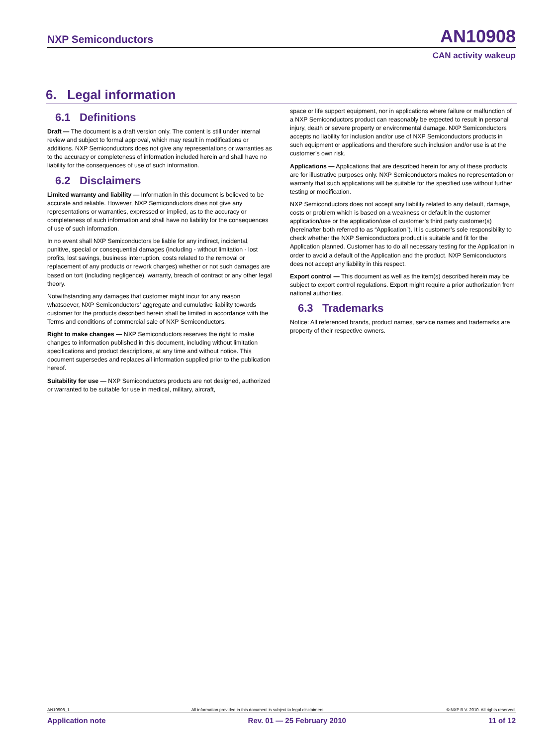NXP Semiconductors AN10908
CAN activity wakeup
6. Legal information
6.1 Definitions
Draft — The document is a draft version only. The content is still under internal review and subject to formal approval, which may result in modifications or additions. NXP Semiconductors does not give any representations or warranties as to the accuracy or completeness of information included herein and shall have no liability for the consequences of use of such information.
6.2 Disclaimers
Limited warranty and liability — Information in this document is believed to be accurate and reliable. However, NXP Semiconductors does not give any representations or warranties, expressed or implied, as to the accuracy or completeness of such information and shall have no liability for the consequences of use of such information.
In no event shall NXP Semiconductors be liable for any indirect, incidental, punitive, special or consequential damages (including - without limitation - lost profits, lost savings, business interruption, costs related to the removal or replacement of any products or rework charges) whether or not such damages are based on tort (including negligence), warranty, breach of contract or any other legal theory.
Notwithstanding any damages that customer might incur for any reason whatsoever, NXP Semiconductors’ aggregate and cumulative liability towards customer for the products described herein shall be limited in accordance with the Terms and conditions of commercial sale of NXP Semiconductors.
Right to make changes — NXP Semiconductors reserves the right to make changes to information published in this document, including without limitation specifications and product descriptions, at any time and without notice. This document supersedes and replaces all information supplied prior to the publication hereof.
Suitability for use — NXP Semiconductors products are not designed, authorized or warranted to be suitable for use in medical, military, aircraft,
space or life support equipment, nor in applications where failure or malfunction of a NXP Semiconductors product can reasonably be expected to result in personal injury, death or severe property or environmental damage. NXP Semiconductors accepts no liability for inclusion and/or use of NXP Semiconductors products in such equipment or applications and therefore such inclusion and/or use is at the customer’s own risk.
Applications — Applications that are described herein for any of these products are for illustrative purposes only. NXP Semiconductors makes no representation or warranty that such applications will be suitable for the specified use without further testing or modification.
NXP Semiconductors does not accept any liability related to any default, damage, costs or problem which is based on a weakness or default in the customer application/use or the application/use of customer’s third party customer(s) (hereinafter both referred to as “Application”). It is customer’s sole responsibility to check whether the NXP Semiconductors product is suitable and fit for the Application planned. Customer has to do all necessary testing for the Application in order to avoid a default of the Application and the product. NXP Semiconductors does not accept any liability in this respect.
Export control — This document as well as the item(s) described herein may be subject to export control regulations. Export might require a prior authorization from national authorities.
6.3 Trademarks
Notice: All referenced brands, product names, service names and trademarks are property of their respective owners.
AN10908_1 All information provided in this document is subject to legal disclaimers. © NXP B.V. 2010. All rights reserved.
Application note Rev. 01 — 25 February 2010 11 of 12